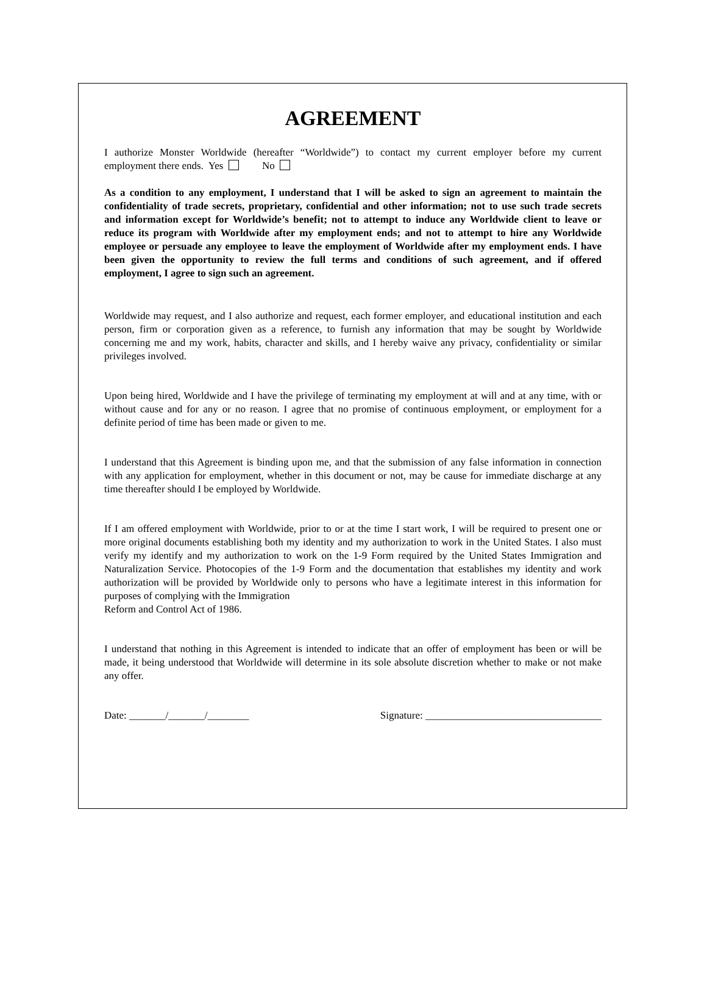AGREEMENT
I authorize Monster Worldwide (hereafter “Worldwide”) to contact my current employer before my current employment there ends. Yes No
As a condition to any employment, I understand that I will be asked to sign an agreement to maintain the confidentiality of trade secrets, proprietary, confidential and other information; not to use such trade secrets and information except for Worldwide’s benefit; not to attempt to induce any Worldwide client to leave or reduce its program with Worldwide after my employment ends; and not to attempt to hire any Worldwide employee or persuade any employee to leave the employment of Worldwide after my employment ends. I have been given the opportunity to review the full terms and conditions of such agreement, and if offered employment, I agree to sign such an agreement.
Worldwide may request, and I also authorize and request, each former employer, and educational institution and each person, firm or corporation given as a reference, to furnish any information that may be sought by Worldwide concerning me and my work, habits, character and skills, and I hereby waive any privacy, confidentiality or similar privileges involved.
Upon being hired, Worldwide and I have the privilege of terminating my employment at will and at any time, with or without cause and for any or no reason. I agree that no promise of continuous employment, or employment for a definite period of time has been made or given to me.
I understand that this Agreement is binding upon me, and that the submission of any false information in connection with any application for employment, whether in this document or not, may be cause for immediate discharge at any time thereafter should I be employed by Worldwide.
If I am offered employment with Worldwide, prior to or at the time I start work, I will be required to present one or more original documents establishing both my identity and my authorization to work in the United States. I also must verify my identify and my authorization to work on the 1-9 Form required by the United States Immigration and Naturalization Service. Photocopies of the 1-9 Form and the documentation that establishes my identity and work authorization will be provided by Worldwide only to persons who have a legitimate interest in this information for purposes of complying with the Immigration
Reform and Control Act of 1986.
I understand that nothing in this Agreement is intended to indicate that an offer of employment has been or will be made, it being understood that Worldwide will determine in its sole absolute discretion whether to make or not make any offer.
Date: _______/_______/________ Signature: __________________________________